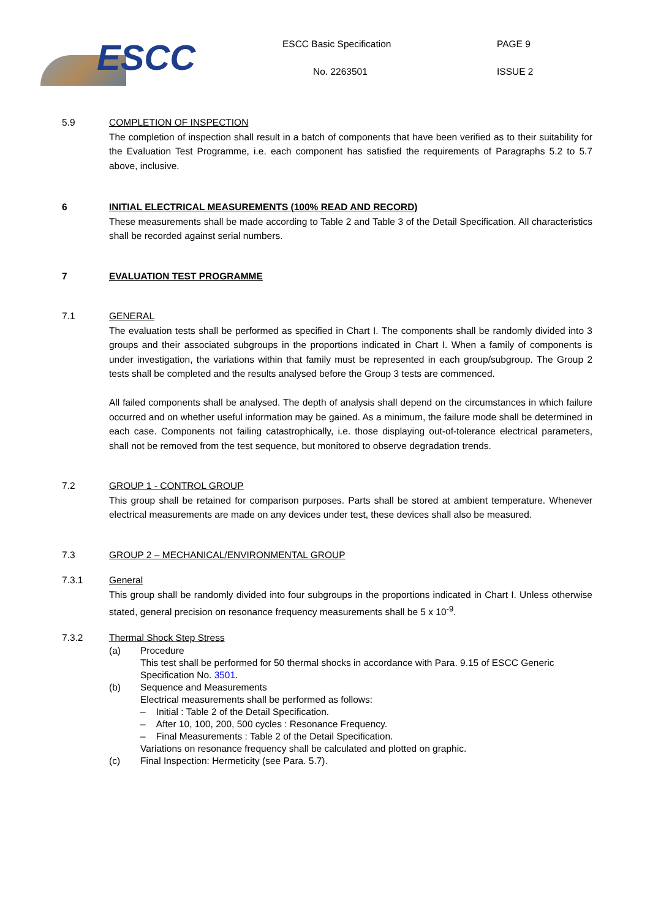ESCC
ESCC Basic Specification
No. 2263501
PAGE 9
ISSUE 2
5.9 COMPLETION OF INSPECTION
The completion of inspection shall result in a batch of components that have been verified as to their suitability for the Evaluation Test Programme, i.e. each component has satisfied the requirements of Paragraphs 5.2 to 5.7 above, inclusive.
6 INITIAL ELECTRICAL MEASUREMENTS (100% READ AND RECORD)
These measurements shall be made according to Table 2 and Table 3 of the Detail Specification. All characteristics shall be recorded against serial numbers.
7 EVALUATION TEST PROGRAMME
7.1 GENERAL
The evaluation tests shall be performed as specified in Chart I. The components shall be randomly divided into 3 groups and their associated subgroups in the proportions indicated in Chart I. When a family of components is under investigation, the variations within that family must be represented in each group/subgroup. The Group 2 tests shall be completed and the results analysed before the Group 3 tests are commenced.
All failed components shall be analysed. The depth of analysis shall depend on the circumstances in which failure occurred and on whether useful information may be gained. As a minimum, the failure mode shall be determined in each case. Components not failing catastrophically, i.e. those displaying out-of-tolerance electrical parameters, shall not be removed from the test sequence, but monitored to observe degradation trends.
7.2 GROUP 1 - CONTROL GROUP
This group shall be retained for comparison purposes. Parts shall be stored at ambient temperature. Whenever electrical measurements are made on any devices under test, these devices shall also be measured.
7.3 GROUP 2 – MECHANICAL/ENVIRONMENTAL GROUP
7.3.1 General
This group shall be randomly divided into four subgroups in the proportions indicated in Chart I. Unless otherwise stated, general precision on resonance frequency measurements shall be 5 x 10<sup>-9</sup>.
7.3.2 Thermal Shock Step Stress
(a) Procedure
This test shall be performed for 50 thermal shocks in accordance with Para. 9.15 of ESCC Generic Specification No. 3501.
(b) Sequence and Measurements
Electrical measurements shall be performed as follows:
– Initial : Table 2 of the Detail Specification.
– After 10, 100, 200, 500 cycles : Resonance Frequency.
– Final Measurements : Table 2 of the Detail Specification.
Variations on resonance frequency shall be calculated and plotted on graphic.
(c) Final Inspection: Hermeticity (see Para. 5.7).